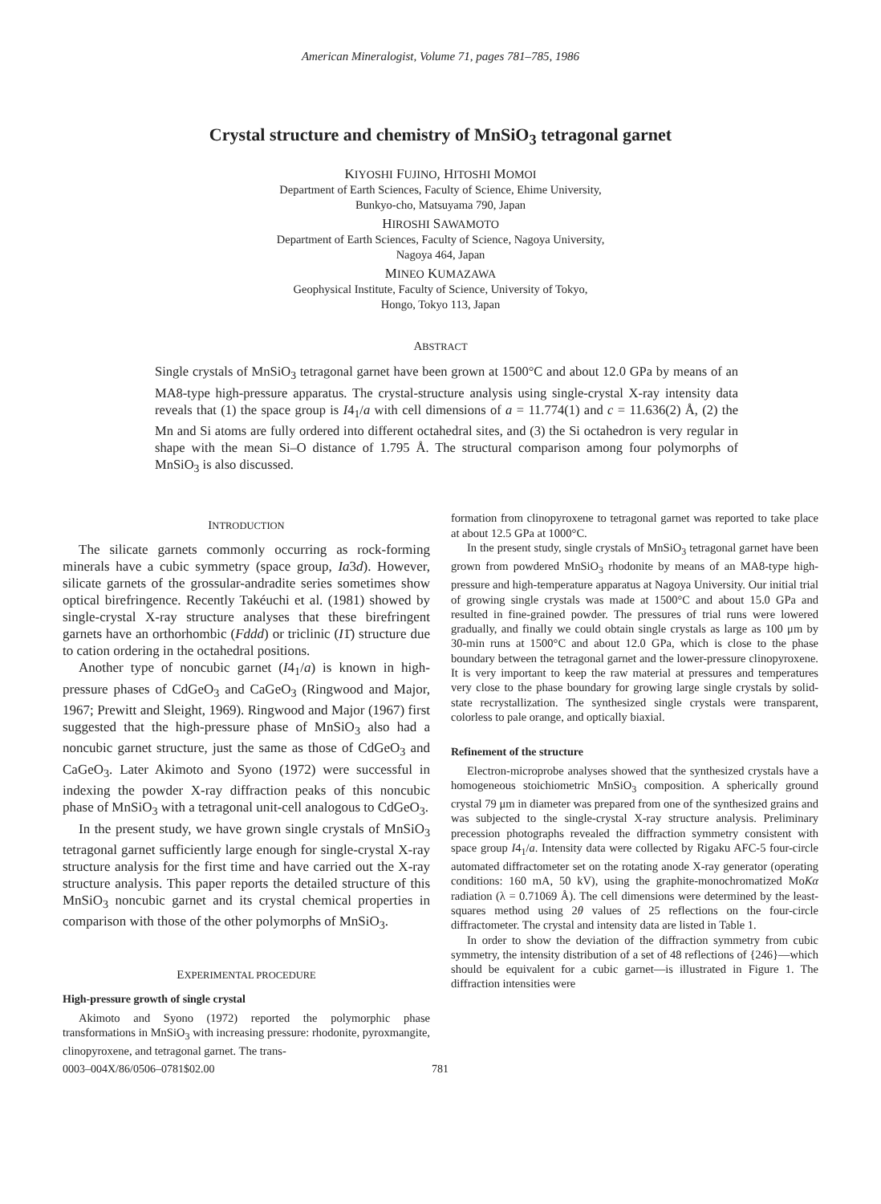American Mineralogist, Volume 71, pages 781–785, 1986
Crystal structure and chemistry of MnSiO<sub>3</sub> tetragonal garnet
KIYOSHI FUJINO, HITOSHI MOMOI
Department of Earth Sciences, Faculty of Science, Ehime University,
Bunkyo-cho, Matsuyama 790, Japan
HIROSHI SAWAMOTO
Department of Earth Sciences, Faculty of Science, Nagoya University,
Nagoya 464, Japan
MINEO KUMAZAWA
Geophysical Institute, Faculty of Science, University of Tokyo,
Hongo, Tokyo 113, Japan
ABSTRACT
Single crystals of MnSiO<sub>3</sub> tetragonal garnet have been grown at 1500°C and about 12.0 GPa by means of an MA8-type high-pressure apparatus. The crystal-structure analysis using single-crystal X-ray intensity data reveals that (1) the space group is I4<sub>1</sub>/a with cell dimensions of a = 11.774(1) and c = 11.636(2) Å, (2) the Mn and Si atoms are fully ordered into different octahedral sites, and (3) the Si octahedron is very regular in shape with the mean Si–O distance of 1.795 Å. The structural comparison among four polymorphs of MnSiO<sub>3</sub> is also discussed.
INTRODUCTION
The silicate garnets commonly occurring as rock-forming minerals have a cubic symmetry (space group, Ia3d). However, silicate garnets of the grossular-andradite series sometimes show optical birefringence. Recently Takéuchi et al. (1981) showed by single-crystal X-ray structure analyses that these birefringent garnets have an orthorhombic (Fddd) or triclinic (I1̄) structure due to cation ordering in the octahedral positions.
Another type of noncubic garnet (I4<sub>1</sub>/a) is known in high-pressure phases of CdGeO<sub>3</sub> and CaGeO<sub>3</sub> (Ringwood and Major, 1967; Prewitt and Sleight, 1969). Ringwood and Major (1967) first suggested that the high-pressure phase of MnSiO<sub>3</sub> also had a noncubic garnet structure, just the same as those of CdGeO<sub>3</sub> and CaGeO<sub>3</sub>. Later Akimoto and Syono (1972) were successful in indexing the powder X-ray diffraction peaks of this noncubic phase of MnSiO<sub>3</sub> with a tetragonal unit-cell analogous to CdGeO<sub>3</sub>.
In the present study, we have grown single crystals of MnSiO<sub>3</sub> tetragonal garnet sufficiently large enough for single-crystal X-ray structure analysis for the first time and have carried out the X-ray structure analysis. This paper reports the detailed structure of this MnSiO<sub>3</sub> noncubic garnet and its crystal chemical properties in comparison with those of the other polymorphs of MnSiO<sub>3</sub>.
EXPERIMENTAL PROCEDURE
High-pressure growth of single crystal
Akimoto and Syono (1972) reported the polymorphic phase transformations in MnSiO<sub>3</sub> with increasing pressure: rhodonite, pyroxmangite, clinopyroxene, and tetragonal garnet. The trans-
formation from clinopyroxene to tetragonal garnet was reported to take place at about 12.5 GPa at 1000°C.
In the present study, single crystals of MnSiO<sub>3</sub> tetragonal garnet have been grown from powdered MnSiO<sub>3</sub> rhodonite by means of an MA8-type high-pressure and high-temperature apparatus at Nagoya University. Our initial trial of growing single crystals was made at 1500°C and about 15.0 GPa and resulted in fine-grained powder. The pressures of trial runs were lowered gradually, and finally we could obtain single crystals as large as 100 μm by 30-min runs at 1500°C and about 12.0 GPa, which is close to the phase boundary between the tetragonal garnet and the lower-pressure clinopyroxene. It is very important to keep the raw material at pressures and temperatures very close to the phase boundary for growing large single crystals by solid-state recrystallization. The synthesized single crystals were transparent, colorless to pale orange, and optically biaxial.
Refinement of the structure
Electron-microprobe analyses showed that the synthesized crystals have a homogeneous stoichiometric MnSiO<sub>3</sub> composition. A spherically ground crystal 79 μm in diameter was prepared from one of the synthesized grains and was subjected to the single-crystal X-ray structure analysis. Preliminary precession photographs revealed the diffraction symmetry consistent with space group I4<sub>1</sub>/a. Intensity data were collected by Rigaku AFC-5 four-circle automated diffractometer set on the rotating anode X-ray generator (operating conditions: 160 mA, 50 kV), using the graphite-monochromatized MoKα radiation (λ = 0.71069 Å). The cell dimensions were determined by the least-squares method using 2θ values of 25 reflections on the four-circle diffractometer. The crystal and intensity data are listed in Table 1.
In order to show the deviation of the diffraction symmetry from cubic symmetry, the intensity distribution of a set of 48 reflections of {246}—which should be equivalent for a cubic garnet—is illustrated in Figure 1. The diffraction intensities were
0003–004X/86/0506–0781$02.00 781